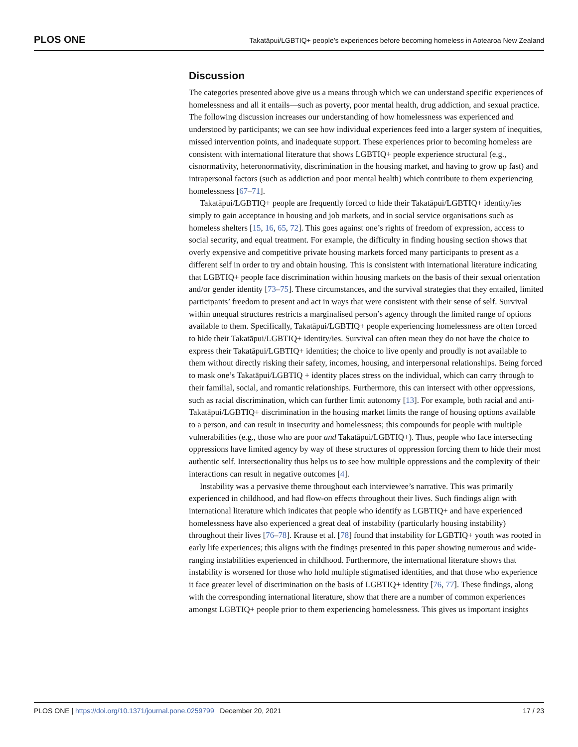PLOS ONE Takatāpui/LGBTIQ+ people’s experiences before becoming homeless in Aotearoa New Zealand
Discussion
The categories presented above give us a means through which we can understand specific experiences of homelessness and all it entails—such as poverty, poor mental health, drug addiction, and sexual practice. The following discussion increases our understanding of how homelessness was experienced and understood by participants; we can see how individual experiences feed into a larger system of inequities, missed intervention points, and inadequate support. These experiences prior to becoming homeless are consistent with international literature that shows LGBTIQ+ people experience structural (e.g., cisnormativity, heteronormativity, discrimination in the housing market, and having to grow up fast) and intrapersonal factors (such as addiction and poor mental health) which contribute to them experiencing homelessness [67–71].
Takatāpui/LGBTIQ+ people are frequently forced to hide their Takatāpui/LGBTIQ+ identity/ies simply to gain acceptance in housing and job markets, and in social service organisations such as homeless shelters [15, 16, 65, 72]. This goes against one’s rights of freedom of expression, access to social security, and equal treatment. For example, the difficulty in finding housing section shows that overly expensive and competitive private housing markets forced many participants to present as a different self in order to try and obtain housing. This is consistent with international literature indicating that LGBTIQ+ people face discrimination within housing markets on the basis of their sexual orientation and/or gender identity [73–75]. These circumstances, and the survival strategies that they entailed, limited participants’ freedom to present and act in ways that were consistent with their sense of self. Survival within unequal structures restricts a marginalised person’s agency through the limited range of options available to them. Specifically, Takatāpui/LGBTIQ+ people experiencing homelessness are often forced to hide their Takatāpui/LGBTIQ+ identity/ies. Survival can often mean they do not have the choice to express their Takatāpui/LGBTIQ+ identities; the choice to live openly and proudly is not available to them without directly risking their safety, incomes, housing, and interpersonal relationships. Being forced to mask one’s Takatāpui/LGBTIQ + identity places stress on the individual, which can carry through to their familial, social, and romantic relationships. Furthermore, this can intersect with other oppressions, such as racial discrimination, which can further limit autonomy [13]. For example, both racial and anti-Takatāpui/LGBTIQ+ discrimination in the housing market limits the range of housing options available to a person, and can result in insecurity and homelessness; this compounds for people with multiple vulnerabilities (e.g., those who are poor and Takatāpui/LGBTIQ+). Thus, people who face intersecting oppressions have limited agency by way of these structures of oppression forcing them to hide their most authentic self. Intersectionality thus helps us to see how multiple oppressions and the complexity of their interactions can result in negative outcomes [4].
Instability was a pervasive theme throughout each interviewee’s narrative. This was primarily experienced in childhood, and had flow-on effects throughout their lives. Such findings align with international literature which indicates that people who identify as LGBTIQ+ and have experienced homelessness have also experienced a great deal of instability (particularly housing instability) throughout their lives [76–78]. Krause et al. [78] found that instability for LGBTIQ+ youth was rooted in early life experiences; this aligns with the findings presented in this paper showing numerous and wide-ranging instabilities experienced in childhood. Furthermore, the international literature shows that instability is worsened for those who hold multiple stigmatised identities, and that those who experience it face greater level of discrimination on the basis of LGBTIQ+ identity [76, 77]. These findings, along with the corresponding international literature, show that there are a number of common experiences amongst LGBTIQ+ people prior to them experiencing homelessness. This gives us important insights
PLOS ONE | https://doi.org/10.1371/journal.pone.0259799 December 20, 2021 17 / 23